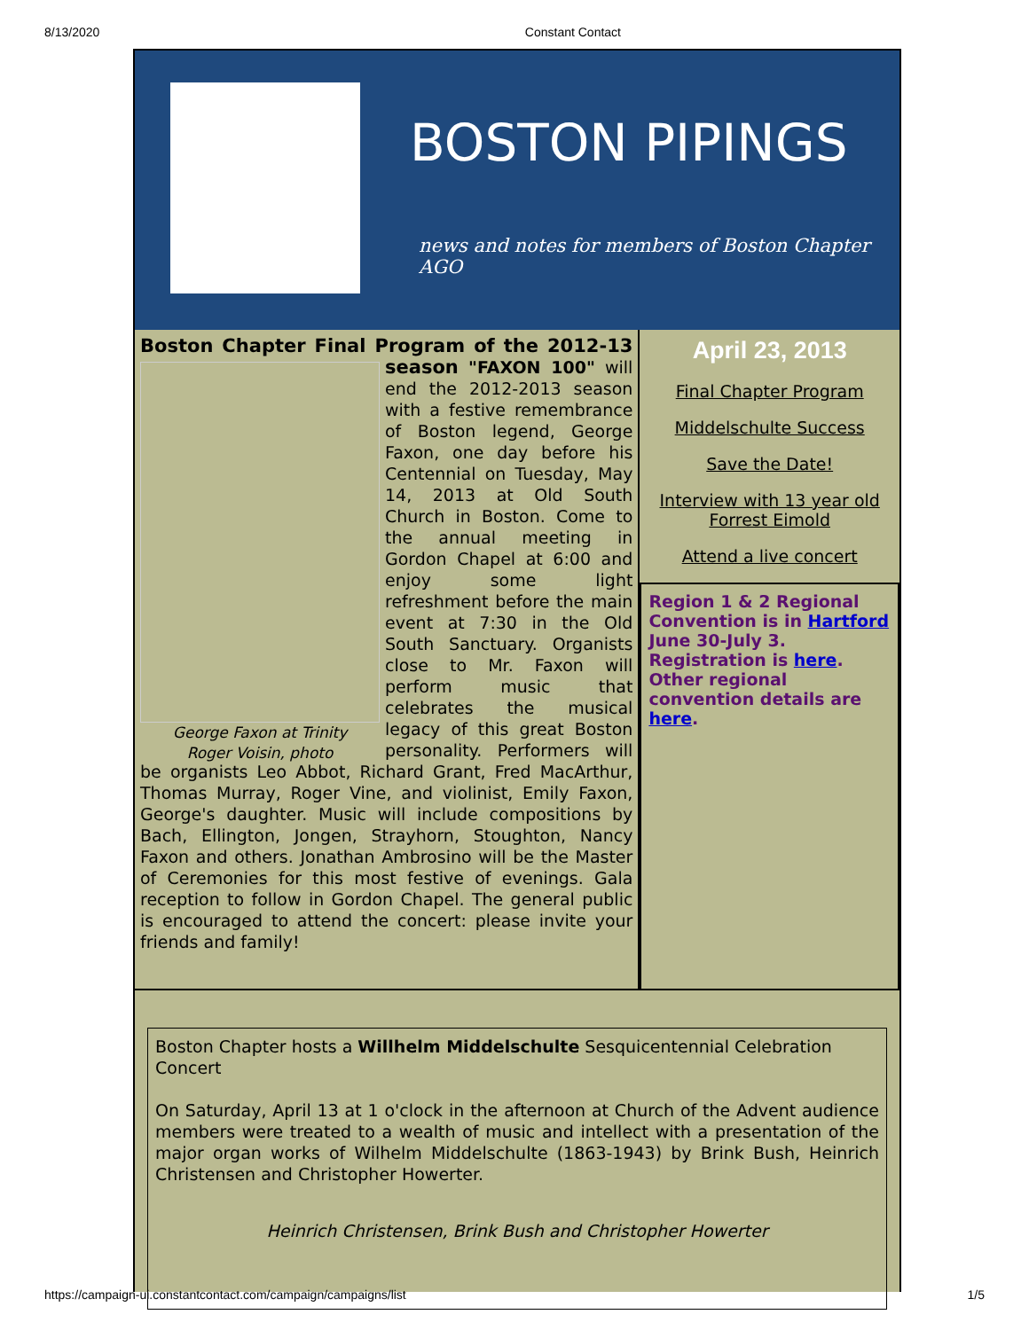8/13/2020 Constant Contact
BOSTON PIPINGS
news and notes for members of Boston Chapter AGO
Boston Chapter Final Program of the 2012-13 season
George Faxon at Trinity
Roger Voisin, photo
"FAXON 100" will end the 2012-2013 season with a festive remembrance of Boston legend, George Faxon, one day before his Centennial on Tuesday, May 14, 2013 at Old South Church in Boston. Come to the annual meeting in Gordon Chapel at 6:00 and enjoy some light refreshment before the main event at 7:30 in the Old South Sanctuary. Organists close to Mr. Faxon will perform music that celebrates the musical legacy of this great Boston personality. Performers will be organists Leo Abbot, Richard Grant, Fred MacArthur, Thomas Murray, Roger Vine, and violinist, Emily Faxon, George's daughter. Music will include compositions by Bach, Ellington, Jongen, Strayhorn, Stoughton, Nancy Faxon and others. Jonathan Ambrosino will be the Master of Ceremonies for this most festive of evenings. Gala reception to follow in Gordon Chapel. The general public is encouraged to attend the concert: please invite your friends and family!
April 23, 2013
Final Chapter Program
Middelschulte Success
Save the Date!
Interview with 13 year old Forrest Eimold
Attend a live concert
Region 1 & 2 Regional Convention is in Hartford June 30-July 3. Registration is here. Other regional convention details are here.
Boston Chapter hosts a Willhelm Middelschulte Sesquicentennial Celebration Concert
On Saturday, April 13 at 1 o'clock in the afternoon at Church of the Advent audience members were treated to a wealth of music and intellect with a presentation of the major organ works of Wilhelm Middelschulte (1863-1943) by Brink Bush, Heinrich Christensen and Christopher Howerter.
Heinrich Christensen, Brink Bush and Christopher Howerter
https://campaign-ui.constantcontact.com/campaign/campaigns/list 1/5